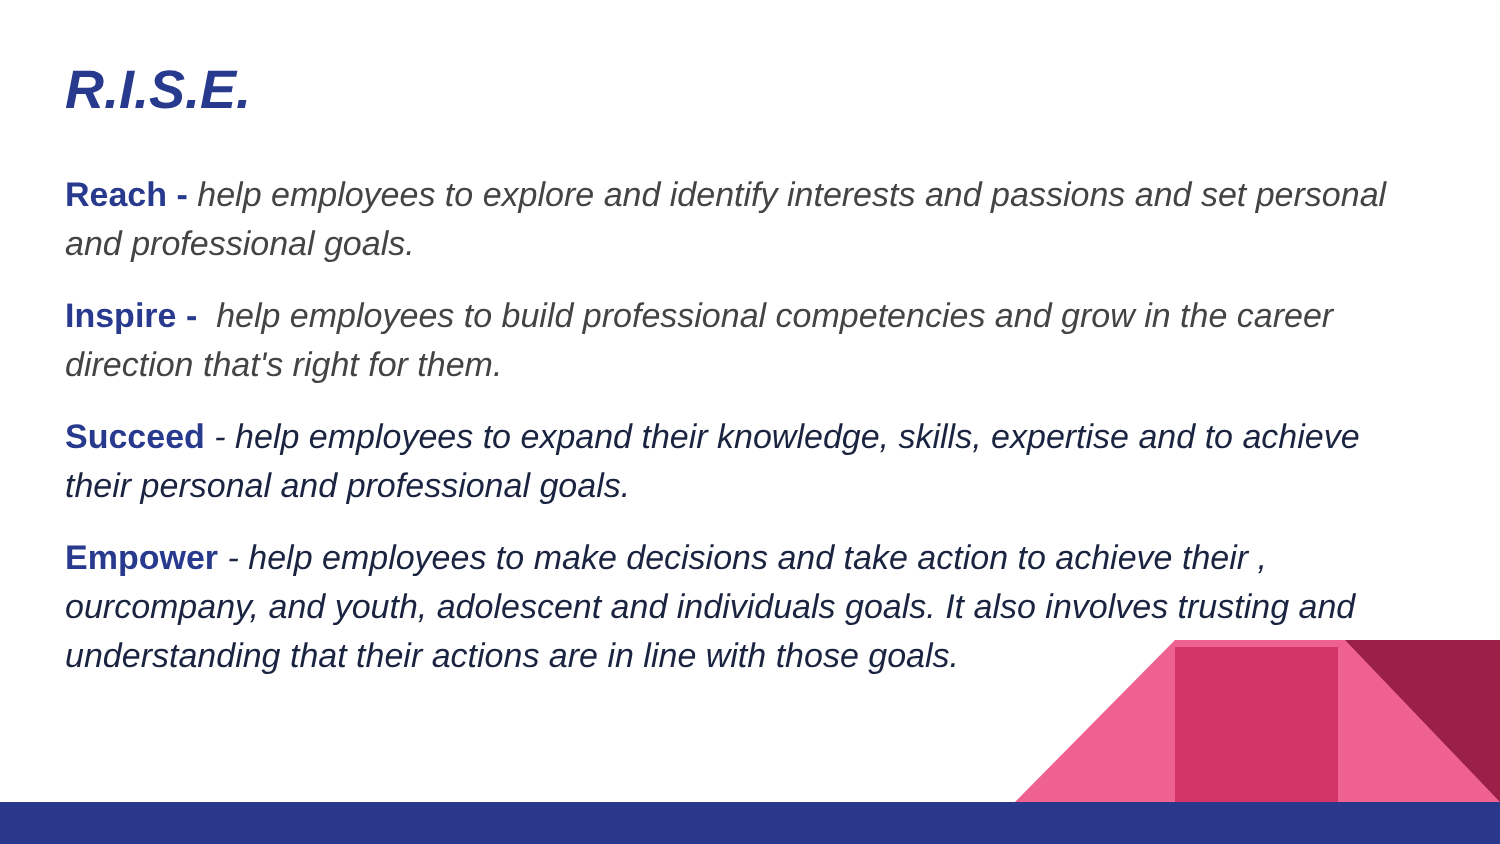R.I.S.E.
Reach - help employees to explore and identify interests and passions and set personal and professional goals.
Inspire - help employees to build professional competencies and grow in the career direction that's right for them.
Succeed - help employees to expand their knowledge, skills, expertise and to achieve their personal and professional goals.
Empower - help employees to make decisions and take action to achieve their , ourcompany, and youth, adolescent and individuals goals. It also involves trusting and understanding that their actions are in line with those goals.